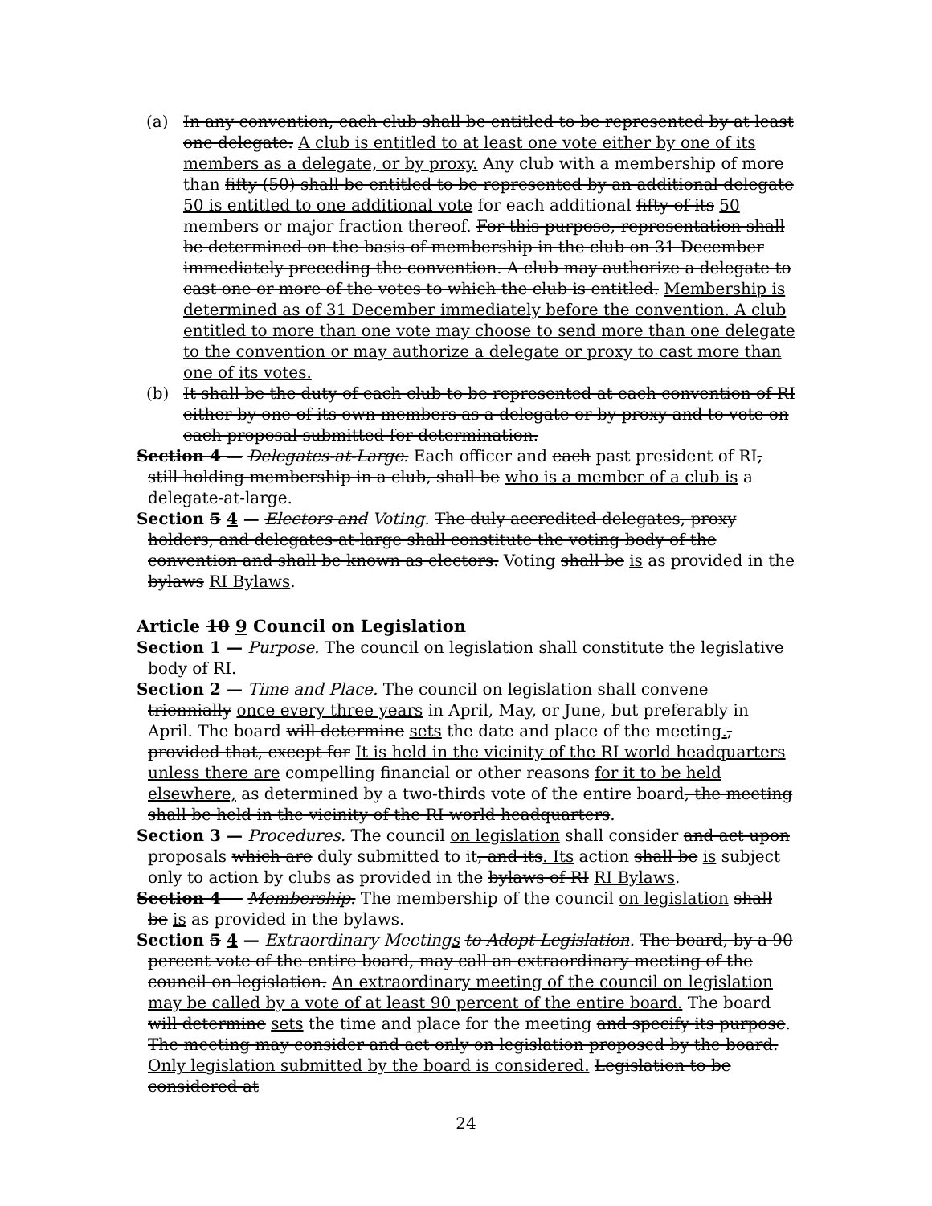(a) In any convention, each club shall be entitled to be represented by at least one delegate. A club is entitled to at least one vote either by one of its members as a delegate, or by proxy. Any club with a membership of more than fifty (50) shall be entitled to be represented by an additional delegate 50 is entitled to one additional vote for each additional fifty of its 50 members or major fraction thereof. For this purpose, representation shall be determined on the basis of membership in the club on 31 December immediately preceding the convention. A club may authorize a delegate to cast one or more of the votes to which the club is entitled. Membership is determined as of 31 December immediately before the convention. A club entitled to more than one vote may choose to send more than one delegate to the convention or may authorize a delegate or proxy to cast more than one of its votes.
(b) It shall be the duty of each club to be represented at each convention of RI either by one of its own members as a delegate or by proxy and to vote on each proposal submitted for determination.
Section 4 — Delegates-at-Large. Each officer and each past president of RI, still holding membership in a club, shall be who is a member of a club is a delegate-at-large.
Section 5 4 — Electors and Voting. The duly accredited delegates, proxy holders, and delegates-at-large shall constitute the voting body of the convention and shall be known as electors. Voting shall be is as provided in the bylaws RI Bylaws.
Article 10 9 Council on Legislation
Section 1 — Purpose. The council on legislation shall constitute the legislative body of RI.
Section 2 — Time and Place. The council on legislation shall convene triennially once every three years in April, May, or June, but preferably in April. The board will determine sets the date and place of the meeting., provided that, except for It is held in the vicinity of the RI world headquarters unless there are compelling financial or other reasons for it to be held elsewhere, as determined by a two-thirds vote of the entire board, the meeting shall be held in the vicinity of the RI world headquarters.
Section 3 — Procedures. The council on legislation shall consider and act upon proposals which are duly submitted to it, and its. Its action shall be is subject only to action by clubs as provided in the bylaws of RI RI Bylaws.
Section 4 — Membership. The membership of the council on legislation shall be is as provided in the bylaws.
Section 5 4 — Extraordinary Meetings to Adopt Legislation. The board, by a 90 percent vote of the entire board, may call an extraordinary meeting of the council on legislation. An extraordinary meeting of the council on legislation may be called by a vote of at least 90 percent of the entire board. The board will determine sets the time and place for the meeting and specify its purpose. The meeting may consider and act only on legislation proposed by the board. Only legislation submitted by the board is considered. Legislation to be considered at
24